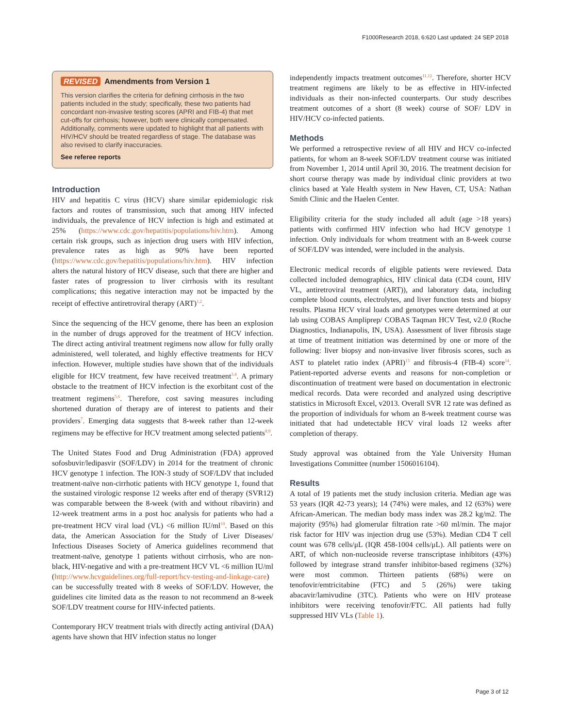F1000Research 2018, 6:620 Last updated: 24 SEP 2018
REVISED Amendments from Version 1
This version clarifies the criteria for defining cirrhosis in the two patients included in the study; specifically, these two patients had concordant non-invasive testing scores (APRI and FIB-4) that met cut-offs for cirrhosis; however, both were clinically compensated. Additionally, comments were updated to highlight that all patients with HIV/HCV should be treated regardless of stage. The database was also revised to clarify inaccuracies.
See referee reports
Introduction
HIV and hepatitis C virus (HCV) share similar epidemiologic risk factors and routes of transmission, such that among HIV infected individuals, the prevalence of HCV infection is high and estimated at 25% (https://www.cdc.gov/hepatitis/populations/hiv.htm). Among certain risk groups, such as injection drug users with HIV infection, prevalence rates as high as 90% have been reported (https://www.cdc.gov/hepatitis/populations/hiv.htm). HIV infection alters the natural history of HCV disease, such that there are higher and faster rates of progression to liver cirrhosis with its resultant complications; this negative interaction may not be impacted by the receipt of effective antiretroviral therapy (ART)<sup>1,2</sup>.
Since the sequencing of the HCV genome, there has been an explosion in the number of drugs approved for the treatment of HCV infection. The direct acting antiviral treatment regimens now allow for fully orally administered, well tolerated, and highly effective treatments for HCV infection. However, multiple studies have shown that of the individuals eligible for HCV treatment, few have received treatment<sup>3,4</sup>. A primary obstacle to the treatment of HCV infection is the exorbitant cost of the treatment regimens<sup>5,6</sup>. Therefore, cost saving measures including shortened duration of therapy are of interest to patients and their providers<sup>7</sup>. Emerging data suggests that 8-week rather than 12-week regimens may be effective for HCV treatment among selected patients<sup>8,9</sup>.
The United States Food and Drug Administration (FDA) approved sofosbuvir/ledipasvir (SOF/LDV) in 2014 for the treatment of chronic HCV genotype 1 infection. The ION-3 study of SOF/LDV that included treatment-naïve non-cirrhotic patients with HCV genotype 1, found that the sustained virologic response 12 weeks after end of therapy (SVR12) was comparable between the 8-week (with and without ribavirin) and 12-week treatment arms in a post hoc analysis for patients who had a pre-treatment HCV viral load (VL) <6 million IU/ml<sup>10</sup>. Based on this data, the American Association for the Study of Liver Diseases/ Infectious Diseases Society of America guidelines recommend that treatment-naïve, genotype 1 patients without cirrhosis, who are non-black, HIV-negative and with a pre-treatment HCV VL <6 million IU/ml (http://www.hcvguidelines.org/full-report/hcv-testing-and-linkage-care) can be successfully treated with 8 weeks of SOF/LDV. However, the guidelines cite limited data as the reason to not recommend an 8-week SOF/LDV treatment course for HIV-infected patients.
Contemporary HCV treatment trials with directly acting antiviral (DAA) agents have shown that HIV infection status no longer
independently impacts treatment outcomes<sup>11,12</sup>. Therefore, shorter HCV treatment regimens are likely to be as effective in HIV-infected individuals as their non-infected counterparts. Our study describes treatment outcomes of a short (8 week) course of SOF/ LDV in HIV/HCV co-infected patients.
Methods
We performed a retrospective review of all HIV and HCV co-infected patients, for whom an 8-week SOF/LDV treatment course was initiated from November 1, 2014 until April 30, 2016. The treatment decision for short course therapy was made by individual clinic providers at two clinics based at Yale Health system in New Haven, CT, USA: Nathan Smith Clinic and the Haelen Center.
Eligibility criteria for the study included all adult (age >18 years) patients with confirmed HIV infection who had HCV genotype 1 infection. Only individuals for whom treatment with an 8-week course of SOF/LDV was intended, were included in the analysis.
Electronic medical records of eligible patients were reviewed. Data collected included demographics, HIV clinical data (CD4 count, HIV VL, antiretroviral treatment (ART)), and laboratory data, including complete blood counts, electrolytes, and liver function tests and biopsy results. Plasma HCV viral loads and genotypes were determined at our lab using COBAS Ampliprep/ COBAS Taqman HCV Test, v2.0 (Roche Diagnostics, Indianapolis, IN, USA). Assessment of liver fibrosis stage at time of treatment initiation was determined by one or more of the following: liver biopsy and non-invasive liver fibrosis scores, such as AST to platelet ratio index (APRI)<sup>13</sup> and fibrosis-4 (FIB-4) score<sup>14</sup>. Patient-reported adverse events and reasons for non-completion or discontinuation of treatment were based on documentation in electronic medical records. Data were recorded and analyzed using descriptive statistics in Microsoft Excel, v2013. Overall SVR 12 rate was defined as the proportion of individuals for whom an 8-week treatment course was initiated that had undetectable HCV viral loads 12 weeks after completion of therapy.
Study approval was obtained from the Yale University Human Investigations Committee (number 1506016104).
Results
A total of 19 patients met the study inclusion criteria. Median age was 53 years (IQR 42-73 years); 14 (74%) were males, and 12 (63%) were African-American. The median body mass index was 28.2 kg/m2. The majority (95%) had glomerular filtration rate >60 ml/min. The major risk factor for HIV was injection drug use (53%). Median CD4 T cell count was 678 cells/μL (IQR 458-1004 cells/μL). All patients were on ART, of which non-nucleoside reverse transcriptase inhibitors (43%) followed by integrase strand transfer inhibitor-based regimens (32%) were most common. Thirteen patients (68%) were on tenofovir/emtricitabine (FTC) and 5 (26%) were taking abacavir/lamivudine (3TC). Patients who were on HIV protease inhibitors were receiving tenofovir/FTC. All patients had fully suppressed HIV VLs (Table 1).
Page 3 of 12